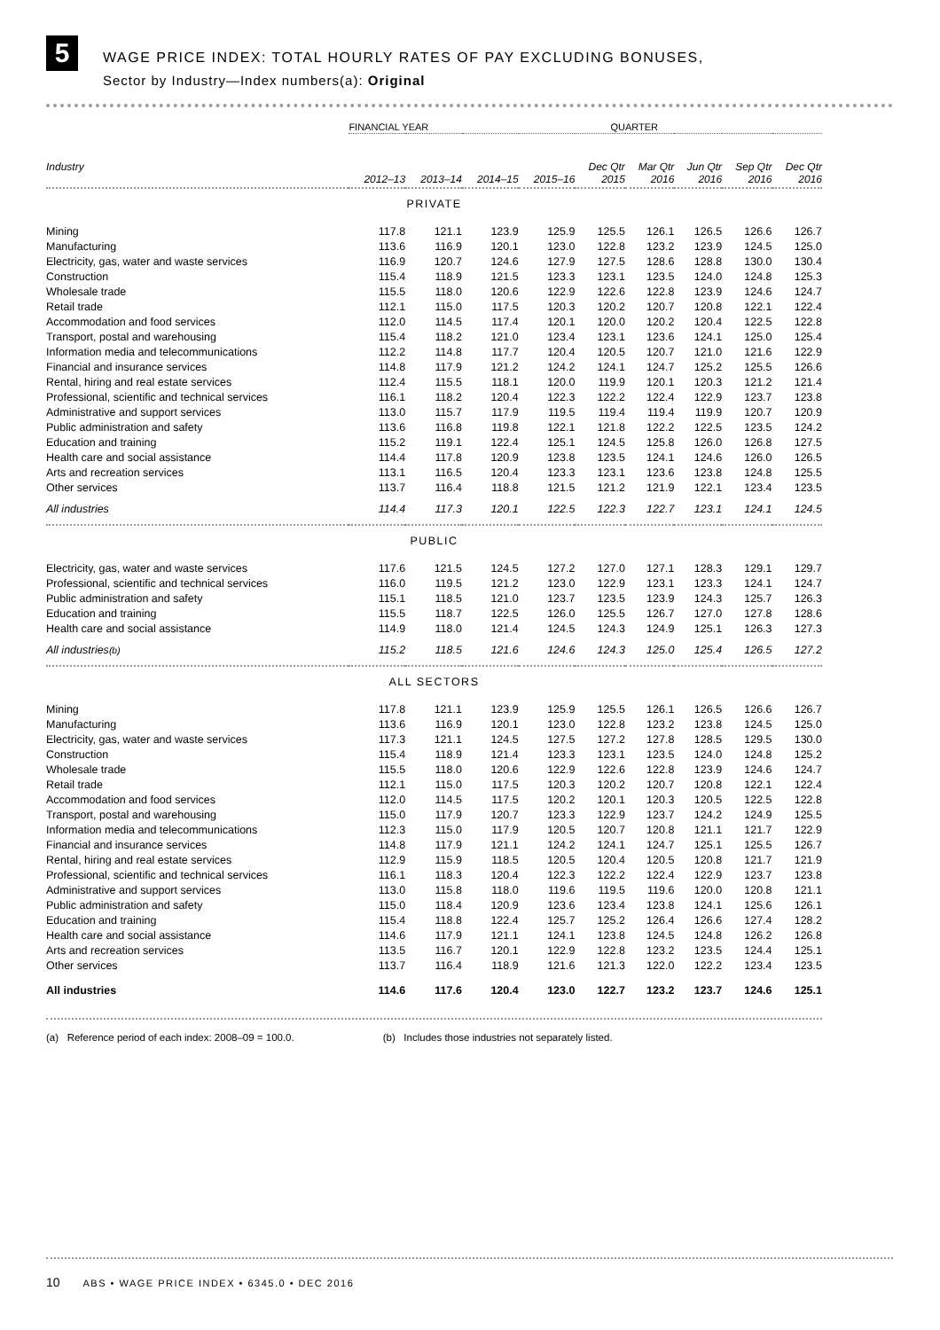5
WAGE PRICE INDEX: TOTAL HOURLY RATES OF PAY EXCLUDING BONUSES,
Sector by Industry—Index numbers(a): Original
| | FINANCIAL YEAR | | | | QUARTER | | | | |
| --- | --- | --- | --- | --- | --- | --- | --- | --- | --- |
| Industry | 2012–13 | 2013–14 | 2014–15 | 2015–16 | Dec Qtr 2015 | Mar Qtr 2016 | Jun Qtr 2016 | Sep Qtr 2016 | Dec Qtr 2016 |
| PRIVATE | | | | | | | | | |
| Mining | 117.8 | 121.1 | 123.9 | 125.9 | 125.5 | 126.1 | 126.5 | 126.6 | 126.7 |
| Manufacturing | 113.6 | 116.9 | 120.1 | 123.0 | 122.8 | 123.2 | 123.9 | 124.5 | 125.0 |
| Electricity, gas, water and waste services | 116.9 | 120.7 | 124.6 | 127.9 | 127.5 | 128.6 | 128.8 | 130.0 | 130.4 |
| Construction | 115.4 | 118.9 | 121.5 | 123.3 | 123.1 | 123.5 | 124.0 | 124.8 | 125.3 |
| Wholesale trade | 115.5 | 118.0 | 120.6 | 122.9 | 122.6 | 122.8 | 123.9 | 124.6 | 124.7 |
| Retail trade | 112.1 | 115.0 | 117.5 | 120.3 | 120.2 | 120.7 | 120.8 | 122.1 | 122.4 |
| Accommodation and food services | 112.0 | 114.5 | 117.4 | 120.1 | 120.0 | 120.2 | 120.4 | 122.5 | 122.8 |
| Transport, postal and warehousing | 115.4 | 118.2 | 121.0 | 123.4 | 123.1 | 123.6 | 124.1 | 125.0 | 125.4 |
| Information media and telecommunications | 112.2 | 114.8 | 117.7 | 120.4 | 120.5 | 120.7 | 121.0 | 121.6 | 122.9 |
| Financial and insurance services | 114.8 | 117.9 | 121.2 | 124.2 | 124.1 | 124.7 | 125.2 | 125.5 | 126.6 |
| Rental, hiring and real estate services | 112.4 | 115.5 | 118.1 | 120.0 | 119.9 | 120.1 | 120.3 | 121.2 | 121.4 |
| Professional, scientific and technical services | 116.1 | 118.2 | 120.4 | 122.3 | 122.2 | 122.4 | 122.9 | 123.7 | 123.8 |
| Administrative and support services | 113.0 | 115.7 | 117.9 | 119.5 | 119.4 | 119.4 | 119.9 | 120.7 | 120.9 |
| Public administration and safety | 113.6 | 116.8 | 119.8 | 122.1 | 121.8 | 122.2 | 122.5 | 123.5 | 124.2 |
| Education and training | 115.2 | 119.1 | 122.4 | 125.1 | 124.5 | 125.8 | 126.0 | 126.8 | 127.5 |
| Health care and social assistance | 114.4 | 117.8 | 120.9 | 123.8 | 123.5 | 124.1 | 124.6 | 126.0 | 126.5 |
| Arts and recreation services | 113.1 | 116.5 | 120.4 | 123.3 | 123.1 | 123.6 | 123.8 | 124.8 | 125.5 |
| Other services | 113.7 | 116.4 | 118.8 | 121.5 | 121.2 | 121.9 | 122.1 | 123.4 | 123.5 |
| All industries | 114.4 | 117.3 | 120.1 | 122.5 | 122.3 | 122.7 | 123.1 | 124.1 | 124.5 |
| PUBLIC | | | | | | | | | |
| Electricity, gas, water and waste services | 117.6 | 121.5 | 124.5 | 127.2 | 127.0 | 127.1 | 128.3 | 129.1 | 129.7 |
| Professional, scientific and technical services | 116.0 | 119.5 | 121.2 | 123.0 | 122.9 | 123.1 | 123.3 | 124.1 | 124.7 |
| Public administration and safety | 115.1 | 118.5 | 121.0 | 123.7 | 123.5 | 123.9 | 124.3 | 125.7 | 126.3 |
| Education and training | 115.5 | 118.7 | 122.5 | 126.0 | 125.5 | 126.7 | 127.0 | 127.8 | 128.6 |
| Health care and social assistance | 114.9 | 118.0 | 121.4 | 124.5 | 124.3 | 124.9 | 125.1 | 126.3 | 127.3 |
| All industries (b) | 115.2 | 118.5 | 121.6 | 124.6 | 124.3 | 125.0 | 125.4 | 126.5 | 127.2 |
| ALL SECTORS | | | | | | | | | |
| Mining | 117.8 | 121.1 | 123.9 | 125.9 | 125.5 | 126.1 | 126.5 | 126.6 | 126.7 |
| Manufacturing | 113.6 | 116.9 | 120.1 | 123.0 | 122.8 | 123.2 | 123.8 | 124.5 | 125.0 |
| Electricity, gas, water and waste services | 117.3 | 121.1 | 124.5 | 127.5 | 127.2 | 127.8 | 128.5 | 129.5 | 130.0 |
| Construction | 115.4 | 118.9 | 121.4 | 123.3 | 123.1 | 123.5 | 124.0 | 124.8 | 125.2 |
| Wholesale trade | 115.5 | 118.0 | 120.6 | 122.9 | 122.6 | 122.8 | 123.9 | 124.6 | 124.7 |
| Retail trade | 112.1 | 115.0 | 117.5 | 120.3 | 120.2 | 120.7 | 120.8 | 122.1 | 122.4 |
| Accommodation and food services | 112.0 | 114.5 | 117.5 | 120.2 | 120.1 | 120.3 | 120.5 | 122.5 | 122.8 |
| Transport, postal and warehousing | 115.0 | 117.9 | 120.7 | 123.3 | 122.9 | 123.7 | 124.2 | 124.9 | 125.5 |
| Information media and telecommunications | 112.3 | 115.0 | 117.9 | 120.5 | 120.7 | 120.8 | 121.1 | 121.7 | 122.9 |
| Financial and insurance services | 114.8 | 117.9 | 121.1 | 124.2 | 124.1 | 124.7 | 125.1 | 125.5 | 126.7 |
| Rental, hiring and real estate services | 112.9 | 115.9 | 118.5 | 120.5 | 120.4 | 120.5 | 120.8 | 121.7 | 121.9 |
| Professional, scientific and technical services | 116.1 | 118.3 | 120.4 | 122.3 | 122.2 | 122.4 | 122.9 | 123.7 | 123.8 |
| Administrative and support services | 113.0 | 115.8 | 118.0 | 119.6 | 119.5 | 119.6 | 120.0 | 120.8 | 121.1 |
| Public administration and safety | 115.0 | 118.4 | 120.9 | 123.6 | 123.4 | 123.8 | 124.1 | 125.6 | 126.1 |
| Education and training | 115.4 | 118.8 | 122.4 | 125.7 | 125.2 | 126.4 | 126.6 | 127.4 | 128.2 |
| Health care and social assistance | 114.6 | 117.9 | 121.1 | 124.1 | 123.8 | 124.5 | 124.8 | 126.2 | 126.8 |
| Arts and recreation services | 113.5 | 116.7 | 120.1 | 122.9 | 122.8 | 123.2 | 123.5 | 124.4 | 125.1 |
| Other services | 113.7 | 116.4 | 118.9 | 121.6 | 121.3 | 122.0 | 122.2 | 123.4 | 123.5 |
| All industries | 114.6 | 117.6 | 120.4 | 123.0 | 122.7 | 123.2 | 123.7 | 124.6 | 125.1 |
(a) Reference period of each index: 2008–09 = 100.0.
(b) Includes those industries not separately listed.
10 ABS • WAGE PRICE INDEX • 6345.0 • DEC 2016